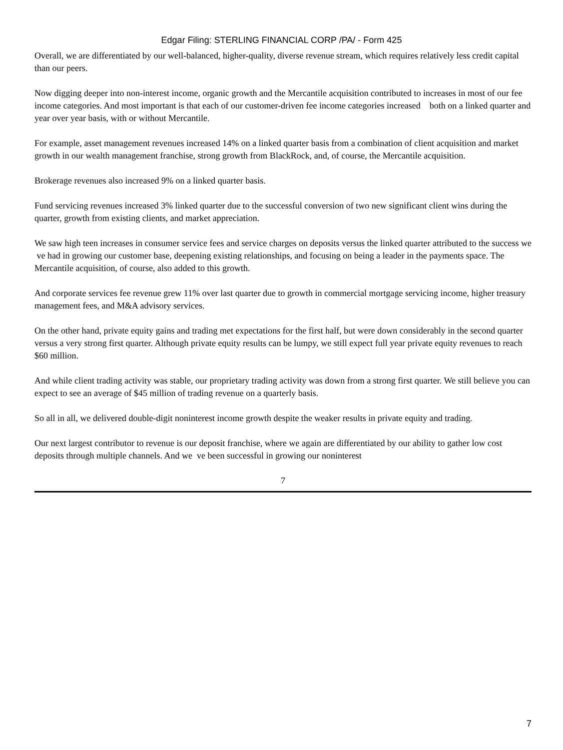Edgar Filing: STERLING FINANCIAL CORP /PA/ - Form 425
Overall, we are differentiated by our well-balanced, higher-quality, diverse revenue stream, which requires relatively less credit capital than our peers.
Now digging deeper into non-interest income, organic growth and the Mercantile acquisition contributed to increases in most of our fee income categories. And most important is that each of our customer-driven fee income categories increased both on a linked quarter and year over year basis, with or without Mercantile.
For example, asset management revenues increased 14% on a linked quarter basis from a combination of client acquisition and market growth in our wealth management franchise, strong growth from BlackRock, and, of course, the Mercantile acquisition.
Brokerage revenues also increased 9% on a linked quarter basis.
Fund servicing revenues increased 3% linked quarter due to the successful conversion of two new significant client wins during the quarter, growth from existing clients, and market appreciation.
We saw high teen increases in consumer service fees and service charges on deposits versus the linked quarter attributed to the success we ve had in growing our customer base, deepening existing relationships, and focusing on being a leader in the payments space. The Mercantile acquisition, of course, also added to this growth.
And corporate services fee revenue grew 11% over last quarter due to growth in commercial mortgage servicing income, higher treasury management fees, and M&A advisory services.
On the other hand, private equity gains and trading met expectations for the first half, but were down considerably in the second quarter versus a very strong first quarter. Although private equity results can be lumpy, we still expect full year private equity revenues to reach $60 million.
And while client trading activity was stable, our proprietary trading activity was down from a strong first quarter. We still believe you can expect to see an average of $45 million of trading revenue on a quarterly basis.
So all in all, we delivered double-digit noninterest income growth despite the weaker results in private equity and trading.
Our next largest contributor to revenue is our deposit franchise, where we again are differentiated by our ability to gather low cost deposits through multiple channels. And we ve been successful in growing our noninterest
7
7